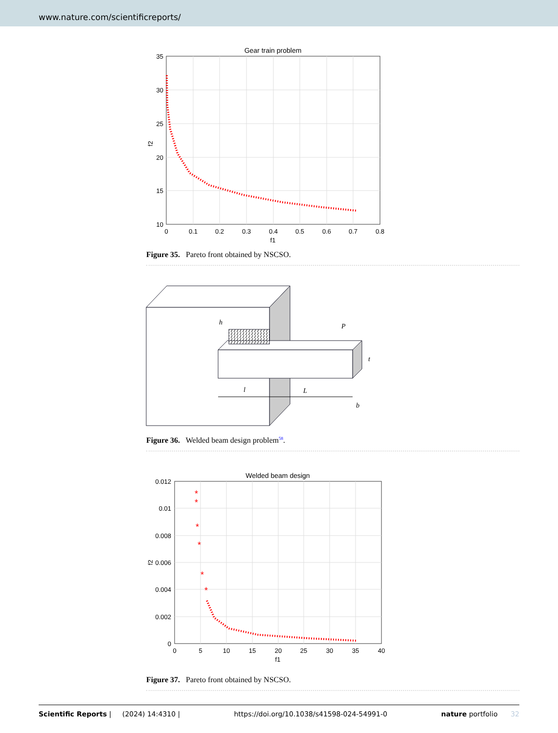www.nature.com/scientificreports/
Gear train problem
35
30
25
20
15
10
0
0.1
0.2
0.3
0.4
0.5
0.6
0.7
0.8
f1
f2
Figure 35. Pareto front obtained by NSCSO.
h
P
t
l
L
b
Figure 36. Welded beam design problem<sup>58</sup>.
Welded beam design
*
*
*
*
*
*
0.012
0.01
0.008
0.006
0.004
0.002
0
0
5
10
15
20
25
30
35
40
f1
f2
Figure 37. Pareto front obtained by NSCSO.
Scientific Reports | (2024) 14:4310 | https://doi.org/10.1038/s41598-024-54991-0 nature portfolio 32